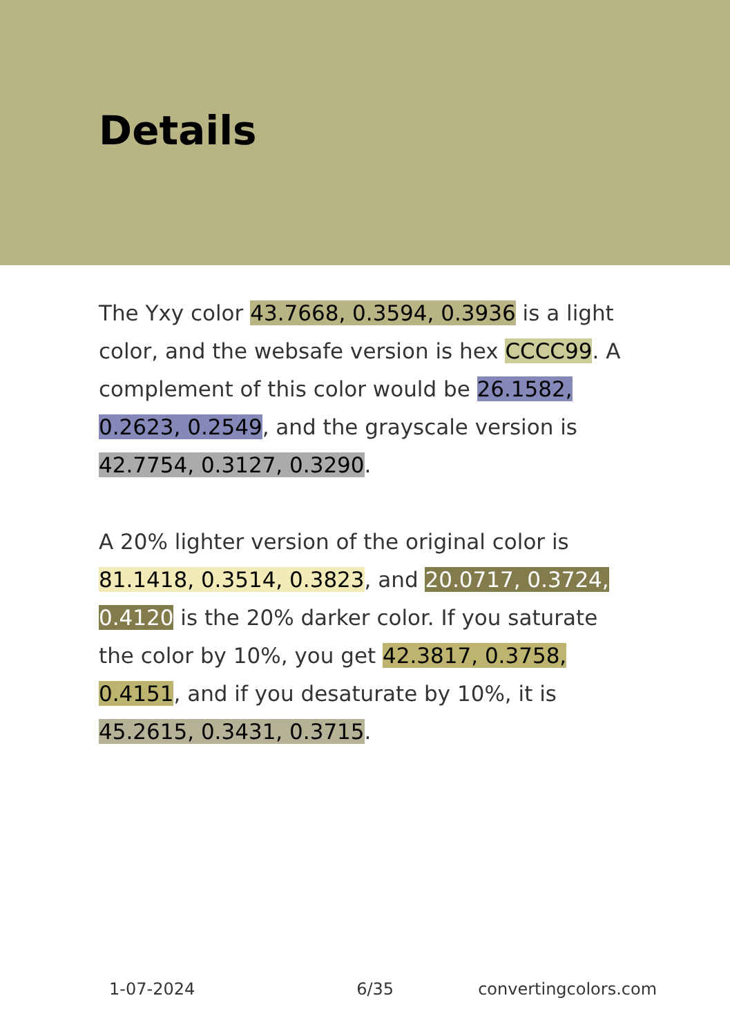Details
The Yxy color 43.7668, 0.3594, 0.3936 is a light color, and the websafe version is hex CCCC99. A complement of this color would be 26.1582, 0.2623, 0.2549, and the grayscale version is 42.7754, 0.3127, 0.3290.
A 20% lighter version of the original color is 81.1418, 0.3514, 0.3823, and 20.0717, 0.3724, 0.4120 is the 20% darker color. If you saturate the color by 10%, you get 42.3817, 0.3758, 0.4151, and if you desaturate by 10%, it is 45.2615, 0.3431, 0.3715.
1-07-2024 6/35 convertingcolors.com